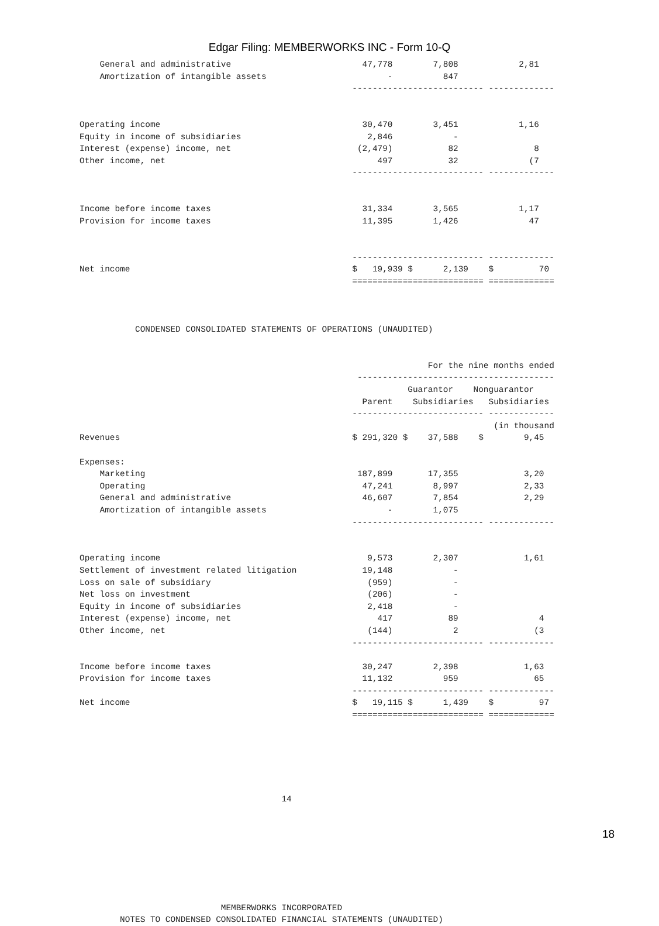Edgar Filing: MEMBERWORKS INC - Form 10-Q
    General and administrative                          47,778        7,808            2,81
    Amortization of intangible assets                        -          847
                                                      -------------------------- -------------


Operating income                                        30,470        3,451            1,16
Equity in income of subsidiaries                         2,846            -
Interest (expense) income, net                         (2,479)           82               8
Other income, net                                          497           32              (7
                                                      -------------------------- -------------


Income before income taxes                              31,334        3,565            1,17
Provision for income taxes                              11,395        1,426              47


                                                      -------------------------- -------------
Net income                                            $   19,939 $      2,139    $         70
                                                      ========================== =============



           CONDENSED CONSOLIDATED STATEMENTS OF OPERATIONS (UNAUDITED)


                                                                     For the nine months ended
                                                       ---------------------------------------
                                                                 Guarantor    Nonguarantor
                                                        Parent    Subsidiaries   Subsidiaries
                                                      -------------------------- -------------
                                                                                  (in thousand
Revenues                                              $ 291,320 $    37,588    $        9,45

Expenses:
    Marketing                                          187,899       17,355             3,20
    Operating                                           47,241        8,997             2,33
    General and administrative                          46,607        7,854             2,29
    Amortization of intangible assets                        -        1,075
                                                      -------------------------- -------------


Operating income                                         9,573        2,307             1,61
Settlement of investment related litigation             19,148            -
Loss on sale of subsidiary                               (959)            -
Net loss on investment                                   (206)            -
Equity in income of subsidiaries                         2,418            -
Interest (expense) income, net                             417           89                4
Other income, net                                        (144)            2               (3
                                                      -------------------------- -------------

Income before income taxes                              30,247        2,398             1,63
Provision for income taxes                              11,132          959               65
                                                      -------------------------- -------------
Net income                                            $   19,115 $      1,439    $         97
                                                      ========================== =============






                                        14








                            MEMBERWORKS INCORPORATED
        NOTES TO CONDENSED CONSOLIDATED FINANCIAL STATEMENTS (UNAUDITED)
18